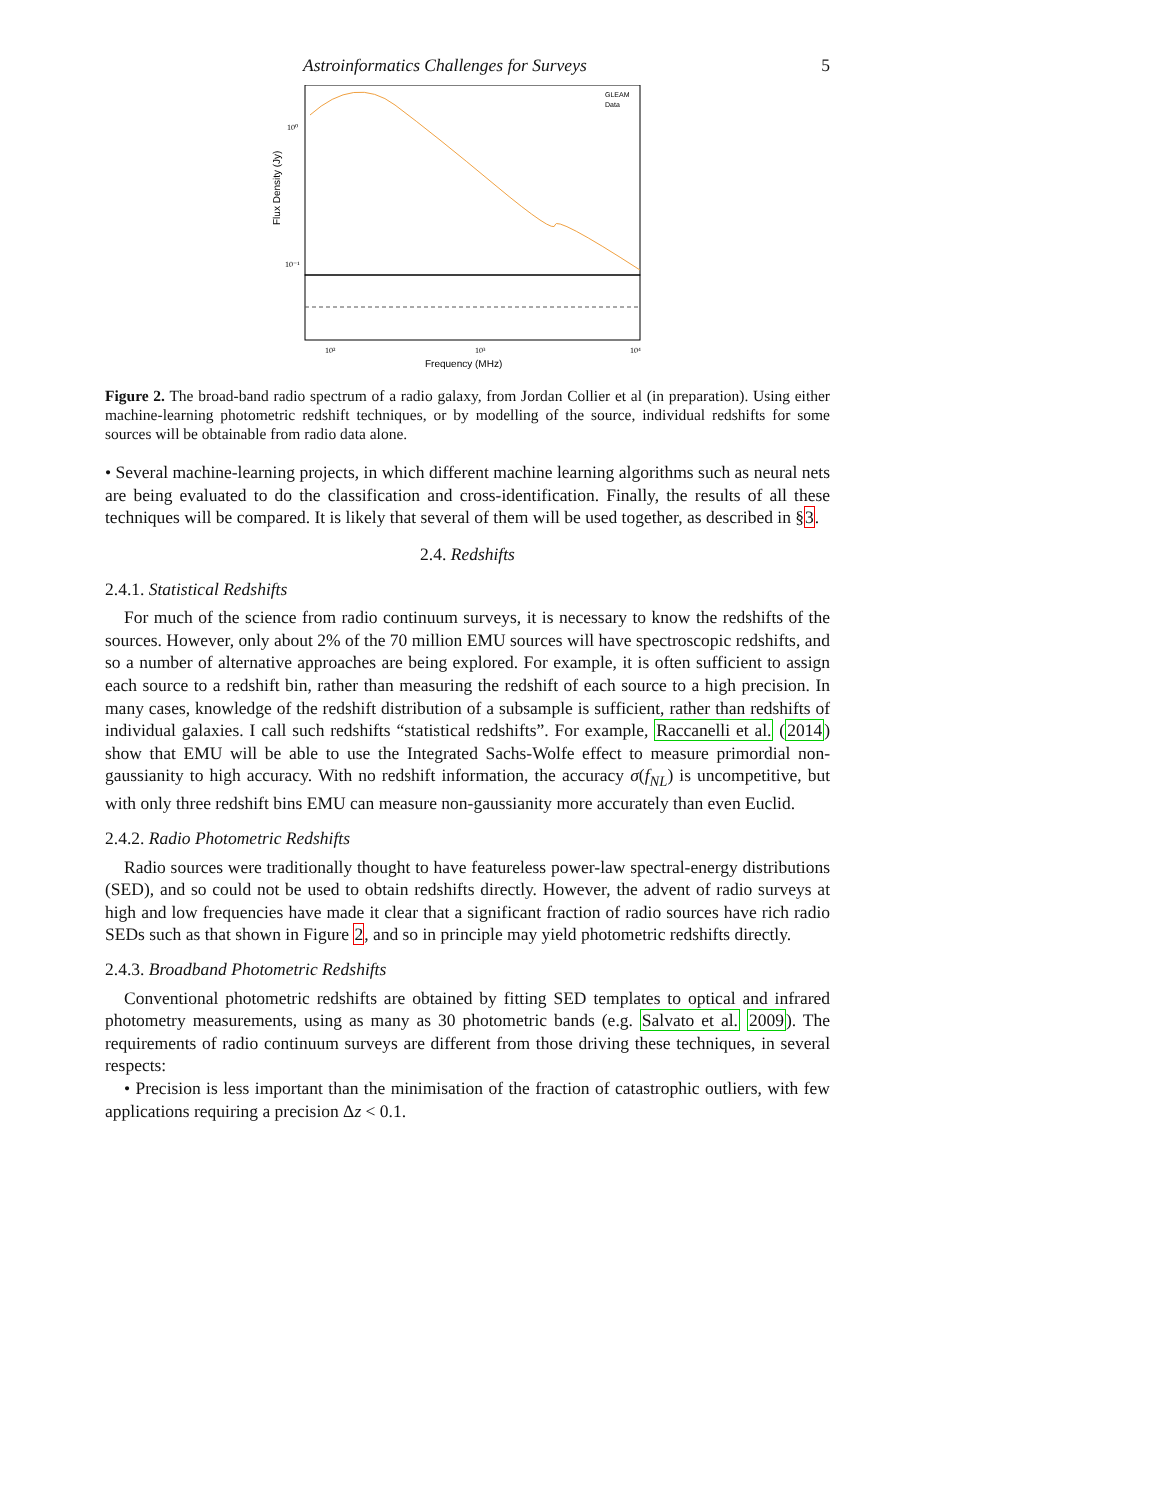Astroinformatics Challenges for Surveys 5
Flux Density (Jy)
Frequency (MHz)
GLEAM
Data
10⁰
10⁻¹
10²
10³
10⁴
Figure 2. The broad-band radio spectrum of a radio galaxy, from Jordan Collier et al (in preparation). Using either machine-learning photometric redshift techniques, or by modelling of the source, individual redshifts for some sources will be obtainable from radio data alone.
• Several machine-learning projects, in which different machine learning algorithms such as neural nets are being evaluated to do the classification and cross-identification. Finally, the results of all these techniques will be compared. It is likely that several of them will be used together, as described in §3.
2.4. Redshifts
2.4.1. Statistical Redshifts
For much of the science from radio continuum surveys, it is necessary to know the redshifts of the sources. However, only about 2% of the 70 million EMU sources will have spectroscopic redshifts, and so a number of alternative approaches are being explored. For example, it is often sufficient to assign each source to a redshift bin, rather than measuring the redshift of each source to a high precision. In many cases, knowledge of the redshift distribution of a subsample is sufficient, rather than redshifts of individual galaxies. I call such redshifts “statistical redshifts”. For example, Raccanelli et al. (2014) show that EMU will be able to use the Integrated Sachs-Wolfe effect to measure primordial non-gaussianity to high accuracy. With no redshift information, the accuracy σ(f<sub>NL</sub>) is uncompetitive, but with only three redshift bins EMU can measure non-gaussianity more accurately than even Euclid.
2.4.2. Radio Photometric Redshifts
Radio sources were traditionally thought to have featureless power-law spectral-energy distributions (SED), and so could not be used to obtain redshifts directly. However, the advent of radio surveys at high and low frequencies have made it clear that a significant fraction of radio sources have rich radio SEDs such as that shown in Figure 2, and so in principle may yield photometric redshifts directly.
2.4.3. Broadband Photometric Redshifts
Conventional photometric redshifts are obtained by fitting SED templates to optical and infrared photometry measurements, using as many as 30 photometric bands (e.g. Salvato et al. 2009). The requirements of radio continuum surveys are different from those driving these techniques, in several respects:
• Precision is less important than the minimisation of the fraction of catastrophic outliers, with few applications requiring a precision Δz < 0.1.